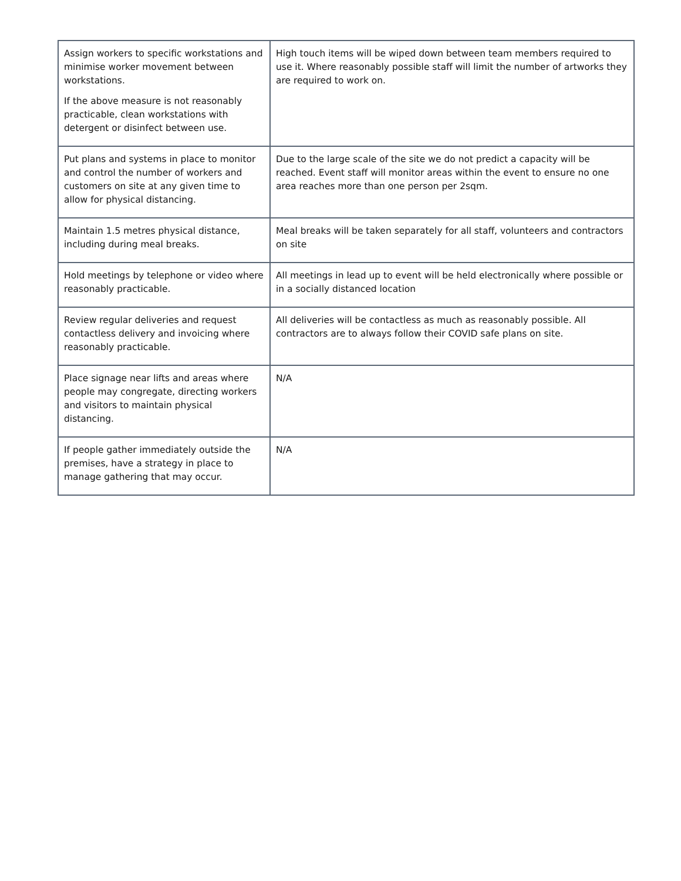| Assign workers to specific workstations and minimise worker movement between workstations. If the above measure is not reasonably practicable, clean workstations with detergent or disinfect between use. | High touch items will be wiped down between team members required to use it. Where reasonably possible staff will limit the number of artworks they are required to work on. |
| Put plans and systems in place to monitor and control the number of workers and customers on site at any given time to allow for physical distancing. | Due to the large scale of the site we do not predict a capacity will be reached. Event staff will monitor areas within the event to ensure no one area reaches more than one person per 2sqm. |
| Maintain 1.5 metres physical distance, including during meal breaks. | Meal breaks will be taken separately for all staff, volunteers and contractors on site |
| Hold meetings by telephone or video where reasonably practicable. | All meetings in lead up to event will be held electronically where possible or in a socially distanced location |
| Review regular deliveries and request contactless delivery and invoicing where reasonably practicable. | All deliveries will be contactless as much as reasonably possible. All contractors are to always follow their COVID safe plans on site. |
| Place signage near lifts and areas where people may congregate, directing workers and visitors to maintain physical distancing. | N/A |
| If people gather immediately outside the premises, have a strategy in place to manage gathering that may occur. | N/A |